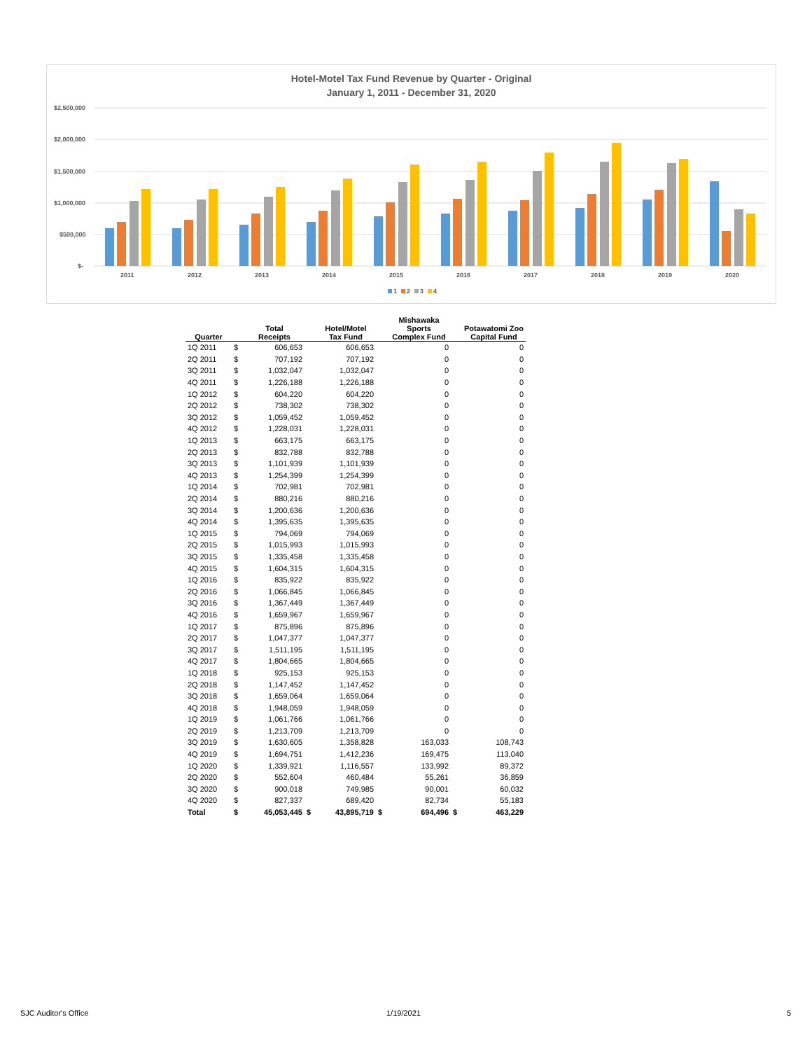Hotel-Motel Tax Fund Revenue by Quarter - Original
January 1, 2011 - December 31, 2020
$2,500,000
$2,000,000
$1,500,000
$1,000,000
$500,000
$-
2011
2012
2013
2014
2015
2016
2017
2018
2019
2020
1
2
3
4
| Quarter | | Total Receipts | | Hotel/Motel Tax Fund | | Mishawaka Sports Complex Fund | | Potawatomi Zoo Capital Fund |
| --- | --- | --- | --- | --- | --- | --- | --- | --- |
| 1Q 2011 | $ | 606,653 | | 606,653 | | 0 | | 0 |
| 2Q 2011 | $ | 707,192 | | 707,192 | | 0 | | 0 |
| 3Q 2011 | $ | 1,032,047 | | 1,032,047 | | 0 | | 0 |
| 4Q 2011 | $ | 1,226,188 | | 1,226,188 | | 0 | | 0 |
| 1Q 2012 | $ | 604,220 | | 604,220 | | 0 | | 0 |
| 2Q 2012 | $ | 738,302 | | 738,302 | | 0 | | 0 |
| 3Q 2012 | $ | 1,059,452 | | 1,059,452 | | 0 | | 0 |
| 4Q 2012 | $ | 1,228,031 | | 1,228,031 | | 0 | | 0 |
| 1Q 2013 | $ | 663,175 | | 663,175 | | 0 | | 0 |
| 2Q 2013 | $ | 832,788 | | 832,788 | | 0 | | 0 |
| 3Q 2013 | $ | 1,101,939 | | 1,101,939 | | 0 | | 0 |
| 4Q 2013 | $ | 1,254,399 | | 1,254,399 | | 0 | | 0 |
| 1Q 2014 | $ | 702,981 | | 702,981 | | 0 | | 0 |
| 2Q 2014 | $ | 880,216 | | 880,216 | | 0 | | 0 |
| 3Q 2014 | $ | 1,200,636 | | 1,200,636 | | 0 | | 0 |
| 4Q 2014 | $ | 1,395,635 | | 1,395,635 | | 0 | | 0 |
| 1Q 2015 | $ | 794,069 | | 794,069 | | 0 | | 0 |
| 2Q 2015 | $ | 1,015,993 | | 1,015,993 | | 0 | | 0 |
| 3Q 2015 | $ | 1,335,458 | | 1,335,458 | | 0 | | 0 |
| 4Q 2015 | $ | 1,604,315 | | 1,604,315 | | 0 | | 0 |
| 1Q 2016 | $ | 835,922 | | 835,922 | | 0 | | 0 |
| 2Q 2016 | $ | 1,066,845 | | 1,066,845 | | 0 | | 0 |
| 3Q 2016 | $ | 1,367,449 | | 1,367,449 | | 0 | | 0 |
| 4Q 2016 | $ | 1,659,967 | | 1,659,967 | | 0 | | 0 |
| 1Q 2017 | $ | 875,896 | | 875,896 | | 0 | | 0 |
| 2Q 2017 | $ | 1,047,377 | | 1,047,377 | | 0 | | 0 |
| 3Q 2017 | $ | 1,511,195 | | 1,511,195 | | 0 | | 0 |
| 4Q 2017 | $ | 1,804,665 | | 1,804,665 | | 0 | | 0 |
| 1Q 2018 | $ | 925,153 | | 925,153 | | 0 | | 0 |
| 2Q 2018 | $ | 1,147,452 | | 1,147,452 | | 0 | | 0 |
| 3Q 2018 | $ | 1,659,064 | | 1,659,064 | | 0 | | 0 |
| 4Q 2018 | $ | 1,948,059 | | 1,948,059 | | 0 | | 0 |
| 1Q 2019 | $ | 1,061,766 | | 1,061,766 | | 0 | | 0 |
| 2Q 2019 | $ | 1,213,709 | | 1,213,709 | | 0 | | 0 |
| 3Q 2019 | $ | 1,630,605 | | 1,358,828 | | 163,033 | | 108,743 |
| 4Q 2019 | $ | 1,694,751 | | 1,412,236 | | 169,475 | | 113,040 |
| 1Q 2020 | $ | 1,339,921 | | 1,116,557 | | 133,992 | | 89,372 |
| 2Q 2020 | $ | 552,604 | | 460,484 | | 55,261 | | 36,859 |
| 3Q 2020 | $ | 900,018 | | 749,985 | | 90,001 | | 60,032 |
| 4Q 2020 | $ | 827,337 | | 689,420 | | 82,734 | | 55,183 |
| Total | $ | 45,053,445 | $ | 43,895,719 | $ | 694,496 | $ | 463,229 |
SJC Auditor's Office 1/19/2021 5